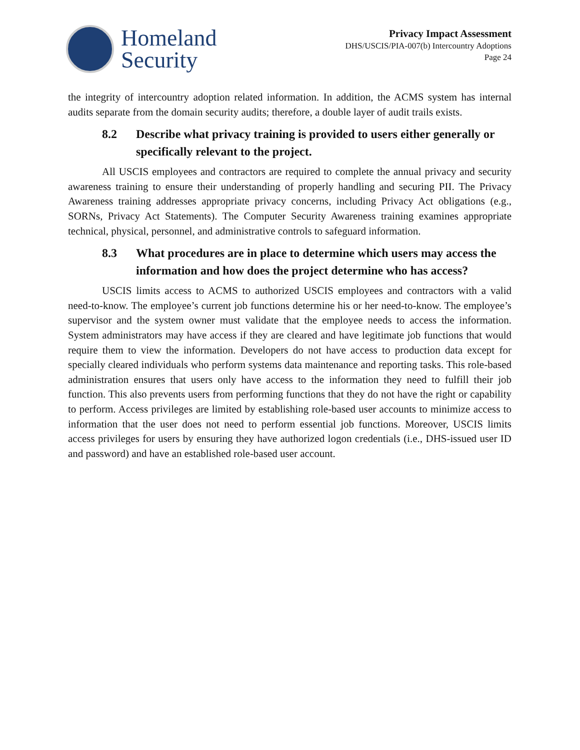Homeland
Security
Privacy Impact Assessment
DHS/USCIS/PIA-007(b) Intercountry Adoptions
Page 24
the integrity of intercountry adoption related information. In addition, the ACMS system has internal audits separate from the domain security audits; therefore, a double layer of audit trails exists.
8.2 Describe what privacy training is provided to users either generally or specifically relevant to the project.
All USCIS employees and contractors are required to complete the annual privacy and security awareness training to ensure their understanding of properly handling and securing PII. The Privacy Awareness training addresses appropriate privacy concerns, including Privacy Act obligations (e.g., SORNs, Privacy Act Statements). The Computer Security Awareness training examines appropriate technical, physical, personnel, and administrative controls to safeguard information.
8.3 What procedures are in place to determine which users may access the information and how does the project determine who has access?
USCIS limits access to ACMS to authorized USCIS employees and contractors with a valid need-to-know. The employee’s current job functions determine his or her need-to-know. The employee’s supervisor and the system owner must validate that the employee needs to access the information. System administrators may have access if they are cleared and have legitimate job functions that would require them to view the information. Developers do not have access to production data except for specially cleared individuals who perform systems data maintenance and reporting tasks. This role-based administration ensures that users only have access to the information they need to fulfill their job function. This also prevents users from performing functions that they do not have the right or capability to perform. Access privileges are limited by establishing role-based user accounts to minimize access to information that the user does not need to perform essential job functions. Moreover, USCIS limits access privileges for users by ensuring they have authorized logon credentials (i.e., DHS-issued user ID and password) and have an established role-based user account.